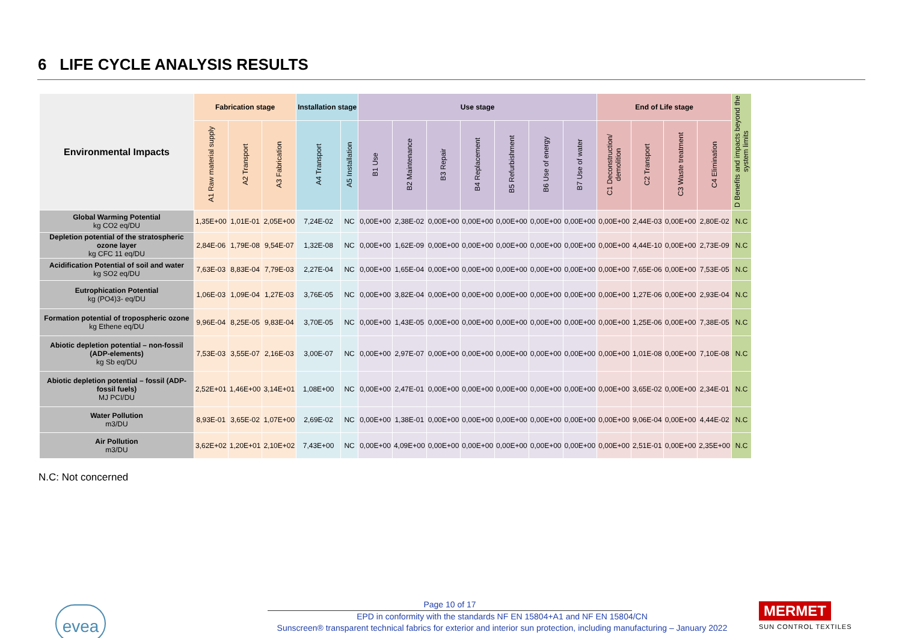6 LIFE CYCLE ANALYSIS RESULTS
| Environmental Impacts | Fabrication stage | | | Installation stage | | Use stage | | | | | | | End of Life stage | | | | D Benefits and impacts beyond the system limits |
| --- | --- | --- | --- | --- | --- | --- | --- | --- | --- | --- | --- | --- | --- | --- | --- | --- | --- |
| | A1 Raw material supply | A2 Transport | A3 Fabrication | A4 Transport | A5 Installation | B1 Use | B2 Maintenance | B3 Repair | B4 Replacement | B5 Refurbishment | B6 Use of energy | B7 Use of water | C1 Deconstruction/ demolition | C2 Transport | C3 Waste treatment | C4 Elimination | |
| Global Warming Potential kg CO2 eq/DU | 1,35E+00 | 1,01E-01 | 2,05E+00 | 7,24E-02 | NC | 0,00E+00 | 2,38E-02 | 0,00E+00 | 0,00E+00 | 0,00E+00 | 0,00E+00 | 0,00E+00 | 0,00E+00 | 2,44E-03 | 0,00E+00 | 2,80E-02 | N.C |
| Depletion potential of the stratospheric ozone layer kg CFC 11 eq/DU | 2,84E-06 | 1,79E-08 | 9,54E-07 | 1,32E-08 | NC | 0,00E+00 | 1,62E-09 | 0,00E+00 | 0,00E+00 | 0,00E+00 | 0,00E+00 | 0,00E+00 | 0,00E+00 | 4,44E-10 | 0,00E+00 | 2,73E-09 | N.C |
| Acidification Potential of soil and water kg SO2 eq/DU | 7,63E-03 | 8,83E-04 | 7,79E-03 | 2,27E-04 | NC | 0,00E+00 | 1,65E-04 | 0,00E+00 | 0,00E+00 | 0,00E+00 | 0,00E+00 | 0,00E+00 | 0,00E+00 | 7,65E-06 | 0,00E+00 | 7,53E-05 | N.C |
| Eutrophication Potential kg (PO4)3- eq/DU | 1,06E-03 | 1,09E-04 | 1,27E-03 | 3,76E-05 | NC | 0,00E+00 | 3,82E-04 | 0,00E+00 | 0,00E+00 | 0,00E+00 | 0,00E+00 | 0,00E+00 | 0,00E+00 | 1,27E-06 | 0,00E+00 | 2,93E-04 | N.C |
| Formation potential of tropospheric ozone kg Ethene eq/DU | 9,96E-04 | 8,25E-05 | 9,83E-04 | 3,70E-05 | NC | 0,00E+00 | 1,43E-05 | 0,00E+00 | 0,00E+00 | 0,00E+00 | 0,00E+00 | 0,00E+00 | 0,00E+00 | 1,25E-06 | 0,00E+00 | 7,38E-05 | N.C |
| Abiotic depletion potential – non-fossil (ADP-elements) kg Sb eq/DU | 7,53E-03 | 3,55E-07 | 2,16E-03 | 3,00E-07 | NC | 0,00E+00 | 2,97E-07 | 0,00E+00 | 0,00E+00 | 0,00E+00 | 0,00E+00 | 0,00E+00 | 0,00E+00 | 1,01E-08 | 0,00E+00 | 7,10E-08 | N.C |
| Abiotic depletion potential – fossil (ADP-fossil fuels) MJ PCI/DU | 2,52E+01 | 1,46E+00 | 3,14E+01 | 1,08E+00 | NC | 0,00E+00 | 2,47E-01 | 0,00E+00 | 0,00E+00 | 0,00E+00 | 0,00E+00 | 0,00E+00 | 0,00E+00 | 3,65E-02 | 0,00E+00 | 2,34E-01 | N.C |
| Water Pollution m3/DU | 8,93E-01 | 3,65E-02 | 1,07E+00 | 2,69E-02 | NC | 0,00E+00 | 1,38E-01 | 0,00E+00 | 0,00E+00 | 0,00E+00 | 0,00E+00 | 0,00E+00 | 0,00E+00 | 9,06E-04 | 0,00E+00 | 4,44E-02 | N.C |
| Air Pollution m3/DU | 3,62E+02 | 1,20E+01 | 2,10E+02 | 7,43E+00 | NC | 0,00E+00 | 4,09E+00 | 0,00E+00 | 0,00E+00 | 0,00E+00 | 0,00E+00 | 0,00E+00 | 0,00E+00 | 2,51E-01 | 0,00E+00 | 2,35E+00 | N.C |
N.C: Not concerned
evea
Page 10 of 17
EPD in conformity with the standards NF EN 15804+A1 and NF EN 15804/CN
Sunscreen® transparent technical fabrics for exterior and interior sun protection, including manufacturing – January 2022
MERMET
SUN CONTROL TEXTILES